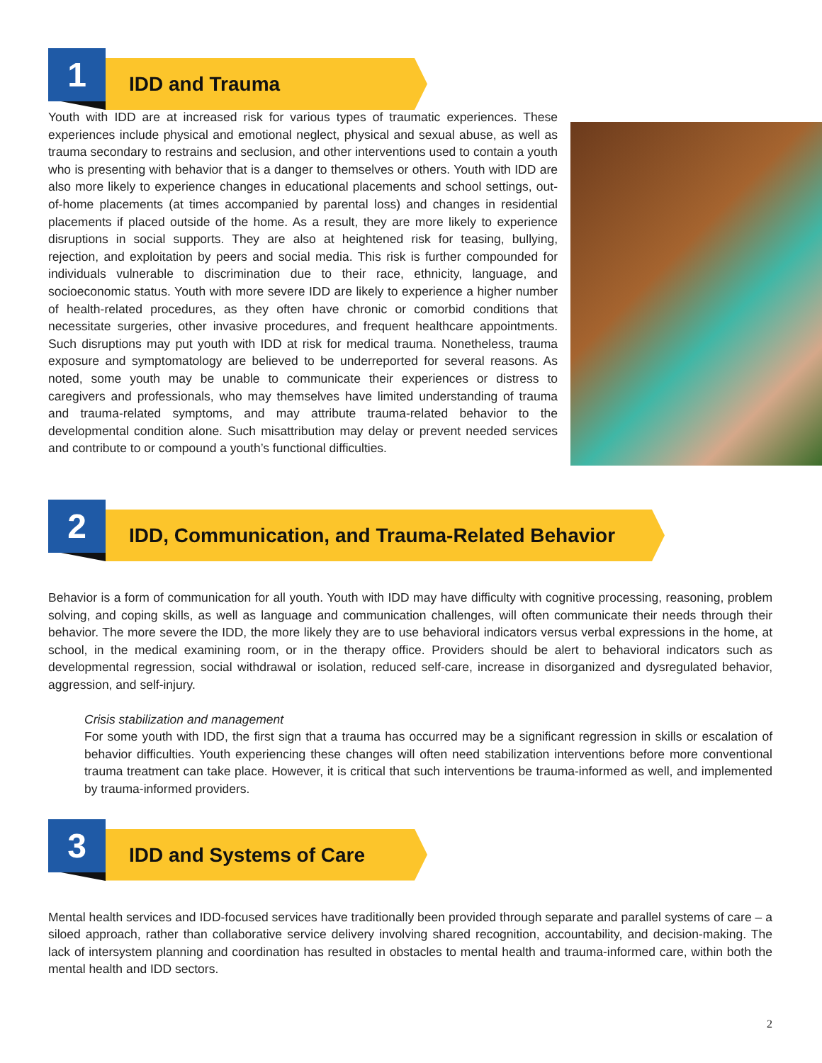1 IDD and Trauma
Youth with IDD are at increased risk for various types of traumatic experiences. These experiences include physical and emotional neglect, physical and sexual abuse, as well as trauma secondary to restrains and seclusion, and other interventions used to contain a youth who is presenting with behavior that is a danger to themselves or others. Youth with IDD are also more likely to experience changes in educational placements and school settings, out-of-home placements (at times accompanied by parental loss) and changes in residential placements if placed outside of the home. As a result, they are more likely to experience disruptions in social supports. They are also at heightened risk for teasing, bullying, rejection, and exploitation by peers and social media. This risk is further compounded for individuals vulnerable to discrimination due to their race, ethnicity, language, and socioeconomic status. Youth with more severe IDD are likely to experience a higher number of health-related procedures, as they often have chronic or comorbid conditions that necessitate surgeries, other invasive procedures, and frequent healthcare appointments. Such disruptions may put youth with IDD at risk for medical trauma. Nonetheless, trauma exposure and symptomatology are believed to be underreported for several reasons. As noted, some youth may be unable to communicate their experiences or distress to caregivers and professionals, who may themselves have limited understanding of trauma and trauma-related symptoms, and may attribute trauma-related behavior to the developmental condition alone. Such misattribution may delay or prevent needed services and contribute to or compound a youth’s functional difficulties.
2 IDD, Communication, and Trauma-Related Behavior
Behavior is a form of communication for all youth. Youth with IDD may have difficulty with cognitive processing, reasoning, problem solving, and coping skills, as well as language and communication challenges, will often communicate their needs through their behavior. The more severe the IDD, the more likely they are to use behavioral indicators versus verbal expressions in the home, at school, in the medical examining room, or in the therapy office. Providers should be alert to behavioral indicators such as developmental regression, social withdrawal or isolation, reduced self-care, increase in disorganized and dysregulated behavior, aggression, and self-injury.
Crisis stabilization and management
For some youth with IDD, the first sign that a trauma has occurred may be a significant regression in skills or escalation of behavior difficulties. Youth experiencing these changes will often need stabilization interventions before more conventional trauma treatment can take place. However, it is critical that such interventions be trauma-informed as well, and implemented by trauma-informed providers.
3 IDD and Systems of Care
Mental health services and IDD-focused services have traditionally been provided through separate and parallel systems of care – a siloed approach, rather than collaborative service delivery involving shared recognition, accountability, and decision-making. The lack of intersystem planning and coordination has resulted in obstacles to mental health and trauma-informed care, within both the mental health and IDD sectors.
2